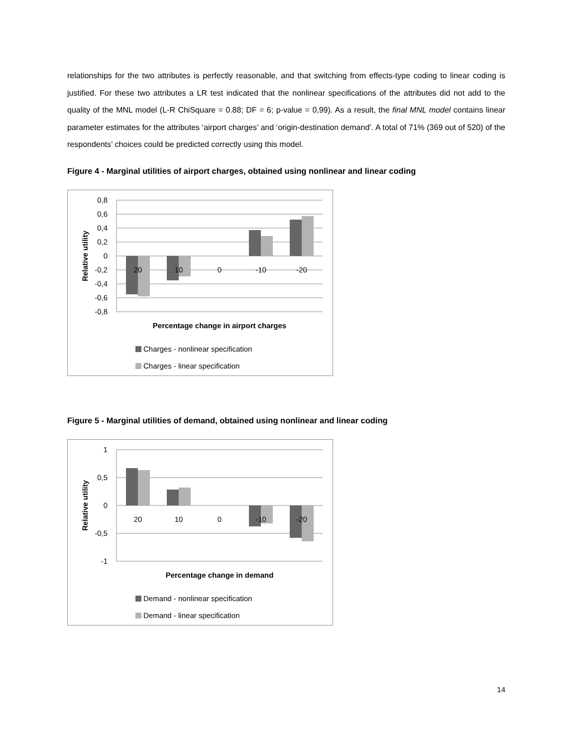relationships for the two attributes is perfectly reasonable, and that switching from effects-type coding to linear coding is justified. For these two attributes a LR test indicated that the nonlinear specifications of the attributes did not add to the quality of the MNL model (L-R ChiSquare = 0.88; DF = 6; p-value = 0,99). As a result, the final MNL model contains linear parameter estimates for the attributes ‘airport charges’ and ‘origin-destination demand’. A total of 71% (369 out of 520) of the respondents’ choices could be predicted correctly using this model.
Figure 4 - Marginal utilities of airport charges, obtained using nonlinear and linear coding
0,8
0,6
0,4
0,2
0
-0,2
-0,4
-0,6
-0,8
20
10
0
-10
-20
Percentage change in airport charges
Relative utility
Charges - nonlinear specification
Charges - linear specification
Figure 5 - Marginal utilities of demand, obtained using nonlinear and linear coding
1
0,5
0
-0,5
-1
20
10
0
-10
-20
Percentage change in demand
Relative utility
Demand - nonlinear specification
Demand - linear specification
14